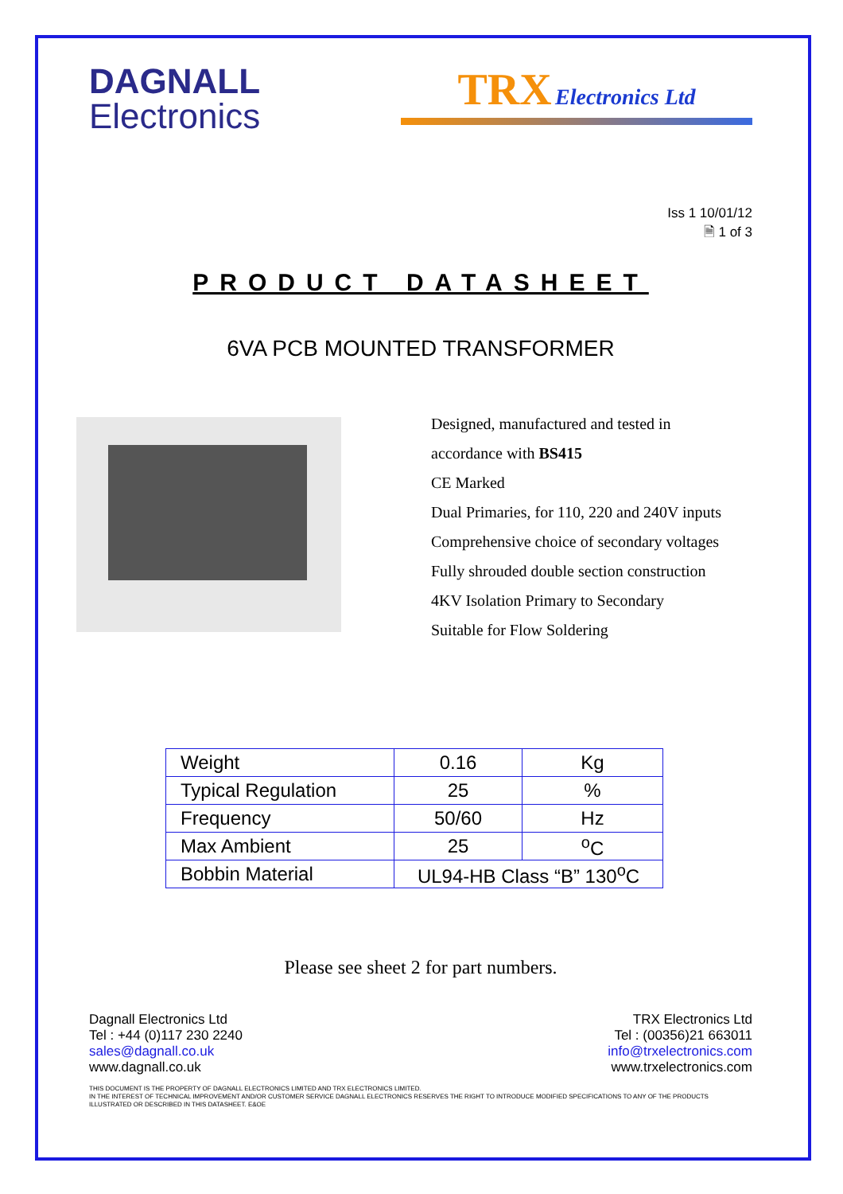DAGNALL
Electronics
TRX Electronics Ltd
Iss 1 10/01/12
🗎 1 of 3
PRODUCT DATASHEET
6VA PCB MOUNTED TRANSFORMER
Designed, manufactured and tested in
accordance with BS415
CE Marked
Dual Primaries, for 110, 220 and 240V inputs
Comprehensive choice of secondary voltages
Fully shrouded double section construction
4KV Isolation Primary to Secondary
Suitable for Flow Soldering
| Weight | 0.16 | Kg |
| Typical Regulation | 25 | % |
| Frequency | 50/60 | Hz |
| Max Ambient | 25 | <sup>o</sup> C |
| Bobbin Material | UL94-HB Class “B” 130<sup>o</sup>C | |
Please see sheet 2 for part numbers.
Dagnall Electronics Ltd
Tel : +44 (0)117 230 2240
sales@dagnall.co.uk
www.dagnall.co.uk
TRX Electronics Ltd
Tel : (00356)21 663011
info@trxelectronics.com
www.trxelectronics.com
THIS DOCUMENT IS THE PROPERTY OF DAGNALL ELECTRONICS LIMITED AND TRX ELECTRONICS LIMITED.
IN THE INTEREST OF TECHNICAL IMPROVEMENT AND/OR CUSTOMER SERVICE DAGNALL ELECTRONICS RESERVES THE RIGHT TO INTRODUCE MODIFIED SPECIFICATIONS TO ANY OF THE PRODUCTS ILLUSTRATED OR DESCRIBED IN THIS DATASHEET. E&OE